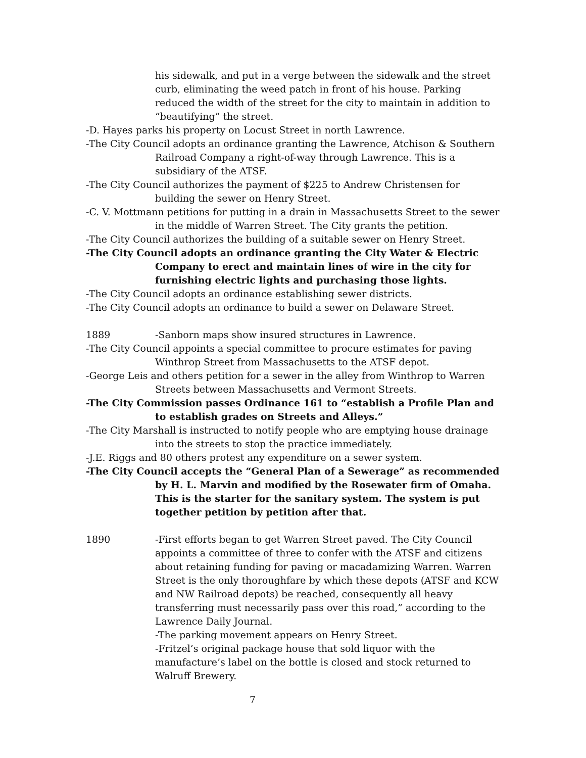his sidewalk, and put in a verge between the sidewalk and the street curb, eliminating the weed patch in front of his house. Parking reduced the width of the street for the city to maintain in addition to “beautifying” the street.
-D. Hayes parks his property on Locust Street in north Lawrence.
-The City Council adopts an ordinance granting the Lawrence, Atchison & Southern Railroad Company a right-of-way through Lawrence. This is a subsidiary of the ATSF.
-The City Council authorizes the payment of $225 to Andrew Christensen for building the sewer on Henry Street.
-C. V. Mottmann petitions for putting in a drain in Massachusetts Street to the sewer in the middle of Warren Street. The City grants the petition.
-The City Council authorizes the building of a suitable sewer on Henry Street.
-The City Council adopts an ordinance granting the City Water & Electric Company to erect and maintain lines of wire in the city for furnishing electric lights and purchasing those lights.
-The City Council adopts an ordinance establishing sewer districts.
-The City Council adopts an ordinance to build a sewer on Delaware Street.
1889 -Sanborn maps show insured structures in Lawrence.
-The City Council appoints a special committee to procure estimates for paving Winthrop Street from Massachusetts to the ATSF depot.
-George Leis and others petition for a sewer in the alley from Winthrop to Warren Streets between Massachusetts and Vermont Streets.
-The City Commission passes Ordinance 161 to “establish a Profile Plan and to establish grades on Streets and Alleys.”
-The City Marshall is instructed to notify people who are emptying house drainage into the streets to stop the practice immediately.
-J.E. Riggs and 80 others protest any expenditure on a sewer system.
-The City Council accepts the “General Plan of a Sewerage” as recommended by H. L. Marvin and modified by the Rosewater firm of Omaha. This is the starter for the sanitary system. The system is put together petition by petition after that.
1890 -First efforts began to get Warren Street paved. The City Council appoints a committee of three to confer with the ATSF and citizens about retaining funding for paving or macadamizing Warren. Warren Street is the only thoroughfare by which these depots (ATSF and KCW and NW Railroad depots) be reached, consequently all heavy transferring must necessarily pass over this road,” according to the Lawrence Daily Journal.
-The parking movement appears on Henry Street.
-Fritzel’s original package house that sold liquor with the manufacture’s label on the bottle is closed and stock returned to Walruff Brewery.
7